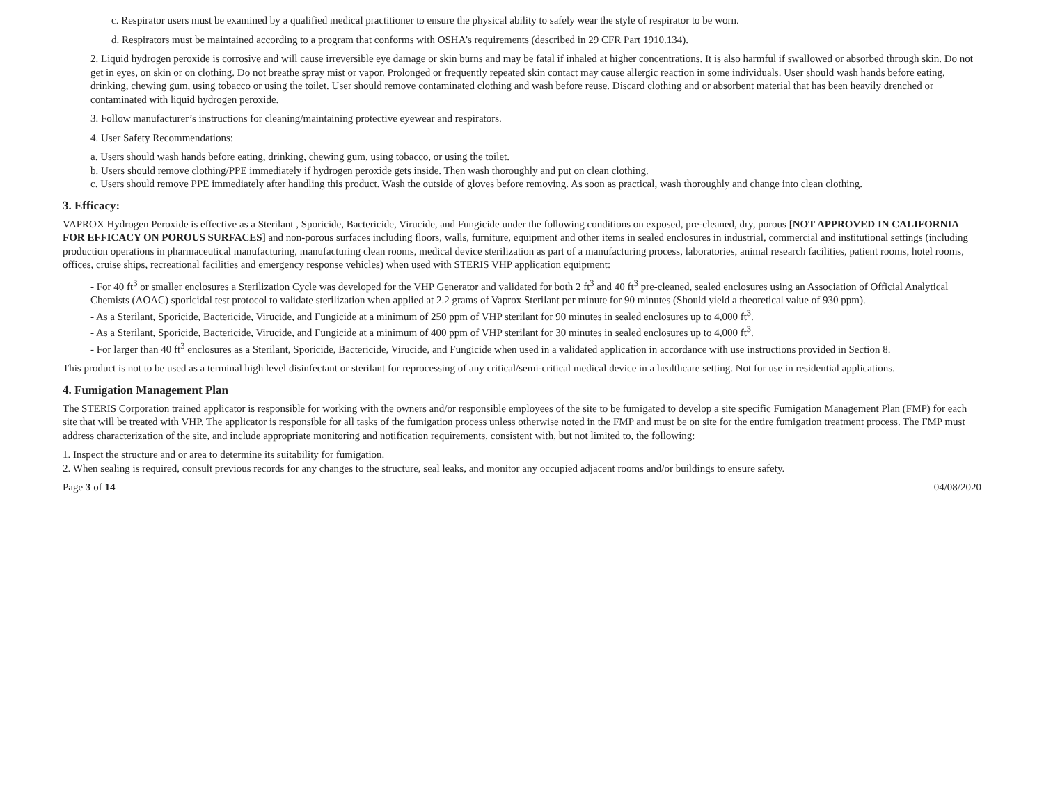c. Respirator users must be examined by a qualified medical practitioner to ensure the physical ability to safely wear the style of respirator to be worn.
d. Respirators must be maintained according to a program that conforms with OSHA’s requirements (described in 29 CFR Part 1910.134).
2. Liquid hydrogen peroxide is corrosive and will cause irreversible eye damage or skin burns and may be fatal if inhaled at higher concentrations. It is also harmful if swallowed or absorbed through skin. Do not get in eyes, on skin or on clothing. Do not breathe spray mist or vapor. Prolonged or frequently repeated skin contact may cause allergic reaction in some individuals. User should wash hands before eating, drinking, chewing gum, using tobacco or using the toilet. User should remove contaminated clothing and wash before reuse. Discard clothing and or absorbent material that has been heavily drenched or contaminated with liquid hydrogen peroxide.
3. Follow manufacturer’s instructions for cleaning/maintaining protective eyewear and respirators.
4. User Safety Recommendations:
a. Users should wash hands before eating, drinking, chewing gum, using tobacco, or using the toilet.
b. Users should remove clothing/PPE immediately if hydrogen peroxide gets inside. Then wash thoroughly and put on clean clothing.
c. Users should remove PPE immediately after handling this product. Wash the outside of gloves before removing. As soon as practical, wash thoroughly and change into clean clothing.
3. Efficacy:
VAPROX Hydrogen Peroxide is effective as a Sterilant , Sporicide, Bactericide, Virucide, and Fungicide under the following conditions on exposed, pre-cleaned, dry, porous [NOT APPROVED IN CALIFORNIA FOR EFFICACY ON POROUS SURFACES] and non-porous surfaces including floors, walls, furniture, equipment and other items in sealed enclosures in industrial, commercial and institutional settings (including production operations in pharmaceutical manufacturing, manufacturing clean rooms, medical device sterilization as part of a manufacturing process, laboratories, animal research facilities, patient rooms, hotel rooms, offices, cruise ships, recreational facilities and emergency response vehicles) when used with STERIS VHP application equipment:
- For 40 ft<sup>3</sup> or smaller enclosures a Sterilization Cycle was developed for the VHP Generator and validated for both 2 ft<sup>3</sup> and 40 ft<sup>3</sup> pre-cleaned, sealed enclosures using an Association of Official Analytical Chemists (AOAC) sporicidal test protocol to validate sterilization when applied at 2.2 grams of Vaprox Sterilant per minute for 90 minutes (Should yield a theoretical value of 930 ppm).
- As a Sterilant, Sporicide, Bactericide, Virucide, and Fungicide at a minimum of 250 ppm of VHP sterilant for 90 minutes in sealed enclosures up to 4,000 ft<sup>3</sup>.
- As a Sterilant, Sporicide, Bactericide, Virucide, and Fungicide at a minimum of 400 ppm of VHP sterilant for 30 minutes in sealed enclosures up to 4,000 ft<sup>3</sup>.
- For larger than 40 ft<sup>3</sup> enclosures as a Sterilant, Sporicide, Bactericide, Virucide, and Fungicide when used in a validated application in accordance with use instructions provided in Section 8.
This product is not to be used as a terminal high level disinfectant or sterilant for reprocessing of any critical/semi-critical medical device in a healthcare setting. Not for use in residential applications.
4. Fumigation Management Plan
The STERIS Corporation trained applicator is responsible for working with the owners and/or responsible employees of the site to be fumigated to develop a site specific Fumigation Management Plan (FMP) for each site that will be treated with VHP. The applicator is responsible for all tasks of the fumigation process unless otherwise noted in the FMP and must be on site for the entire fumigation treatment process. The FMP must address characterization of the site, and include appropriate monitoring and notification requirements, consistent with, but not limited to, the following:
1. Inspect the structure and or area to determine its suitability for fumigation.
2. When sealing is required, consult previous records for any changes to the structure, seal leaks, and monitor any occupied adjacent rooms and/or buildings to ensure safety.
Page 3 of 14 04/08/2020